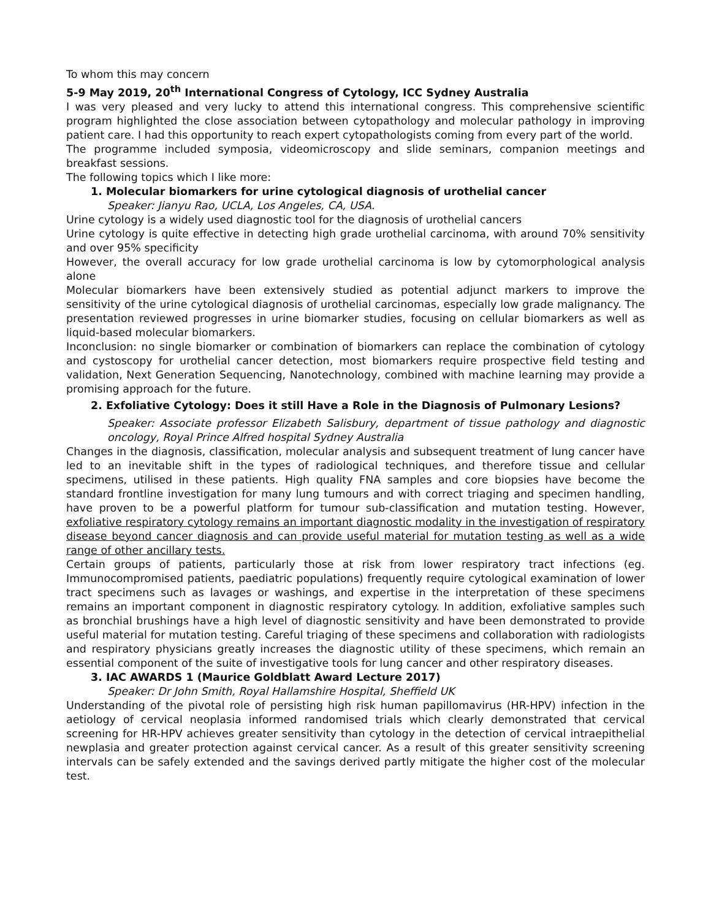To whom this may concern
5-9 May 2019, 20<sup>th</sup> International Congress of Cytology, ICC Sydney Australia
I was very pleased and very lucky to attend this international congress. This comprehensive scientific program highlighted the close association between cytopathology and molecular pathology in improving patient care. I had this opportunity to reach expert cytopathologists coming from every part of the world.
The programme included symposia, videomicroscopy and slide seminars, companion meetings and breakfast sessions.
The following topics which I like more:
1. Molecular biomarkers for urine cytological diagnosis of urothelial cancer
Speaker: Jianyu Rao, UCLA, Los Angeles, CA, USA.
Urine cytology is a widely used diagnostic tool for the diagnosis of urothelial cancers
Urine cytology is quite effective in detecting high grade urothelial carcinoma, with around 70% sensitivity and over 95% specificity
However, the overall accuracy for low grade urothelial carcinoma is low by cytomorphological analysis alone
Molecular biomarkers have been extensively studied as potential adjunct markers to improve the sensitivity of the urine cytological diagnosis of urothelial carcinomas, especially low grade malignancy. The presentation reviewed progresses in urine biomarker studies, focusing on cellular biomarkers as well as liquid-based molecular biomarkers.
Inconclusion: no single biomarker or combination of biomarkers can replace the combination of cytology and cystoscopy for urothelial cancer detection, most biomarkers require prospective field testing and validation, Next Generation Sequencing, Nanotechnology, combined with machine learning may provide a promising approach for the future.
2. Exfoliative Cytology: Does it still Have a Role in the Diagnosis of Pulmonary Lesions?
Speaker: Associate professor Elizabeth Salisbury, department of tissue pathology and diagnostic oncology, Royal Prince Alfred hospital Sydney Australia
Changes in the diagnosis, classification, molecular analysis and subsequent treatment of lung cancer have led to an inevitable shift in the types of radiological techniques, and therefore tissue and cellular specimens, utilised in these patients. High quality FNA samples and core biopsies have become the standard frontline investigation for many lung tumours and with correct triaging and specimen handling, have proven to be a powerful platform for tumour sub-classification and mutation testing. However, exfoliative respiratory cytology remains an important diagnostic modality in the investigation of respiratory disease beyond cancer diagnosis and can provide useful material for mutation testing as well as a wide range of other ancillary tests.
Certain groups of patients, particularly those at risk from lower respiratory tract infections (eg. Immunocompromised patients, paediatric populations) frequently require cytological examination of lower tract specimens such as lavages or washings, and expertise in the interpretation of these specimens remains an important component in diagnostic respiratory cytology. In addition, exfoliative samples such as bronchial brushings have a high level of diagnostic sensitivity and have been demonstrated to provide useful material for mutation testing. Careful triaging of these specimens and collaboration with radiologists and respiratory physicians greatly increases the diagnostic utility of these specimens, which remain an essential component of the suite of investigative tools for lung cancer and other respiratory diseases.
3. IAC AWARDS 1 (Maurice Goldblatt Award Lecture 2017)
Speaker: Dr John Smith, Royal Hallamshire Hospital, Sheffield UK
Understanding of the pivotal role of persisting high risk human papillomavirus (HR-HPV) infection in the aetiology of cervical neoplasia informed randomised trials which clearly demonstrated that cervical screening for HR-HPV achieves greater sensitivity than cytology in the detection of cervical intraepithelial newplasia and greater protection against cervical cancer. As a result of this greater sensitivity screening intervals can be safely extended and the savings derived partly mitigate the higher cost of the molecular test.